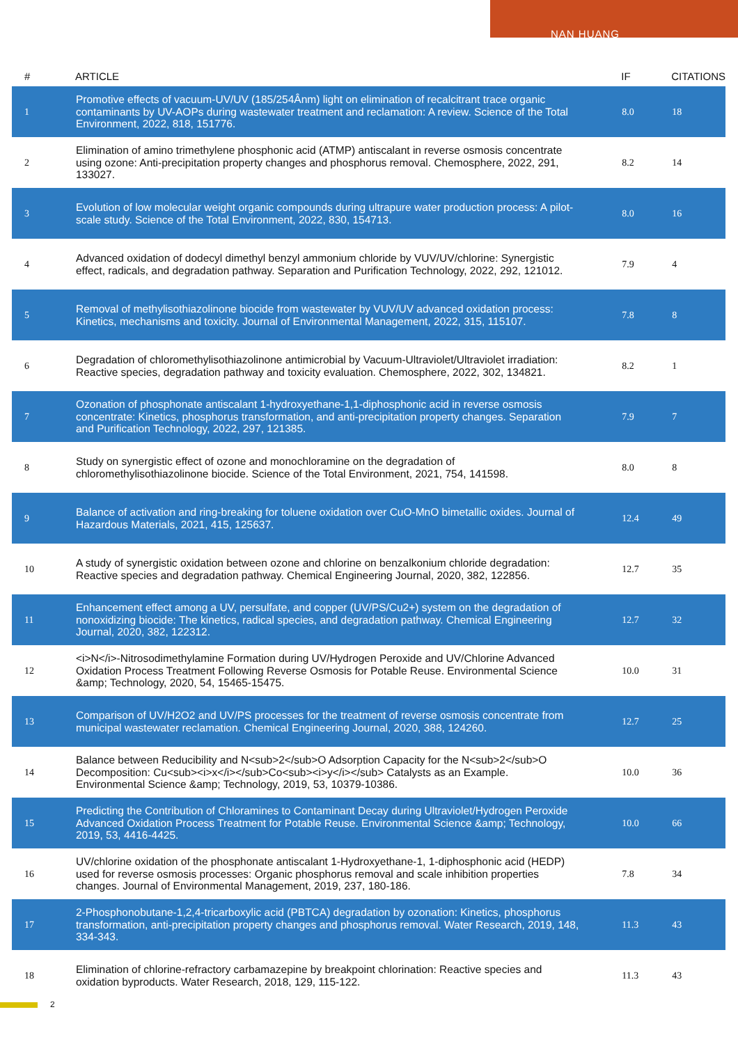NAN HUANG
| # | ARTICLE | IF | CITATIONS |
| --- | --- | --- | --- |
| 1 | Promotive effects of vacuum-UV/UV (185/254Ânm) light on elimination of recalcitrant trace organic contaminants by UV-AOPs during wastewater treatment and reclamation: A review. Science of the Total Environment, 2022, 818, 151776. | 8.0 | 18 |
| 2 | Elimination of amino trimethylene phosphonic acid (ATMP) antiscalant in reverse osmosis concentrate using ozone: Anti-precipitation property changes and phosphorus removal. Chemosphere, 2022, 291, 133027. | 8.2 | 14 |
| 3 | Evolution of low molecular weight organic compounds during ultrapure water production process: A pilot-scale study. Science of the Total Environment, 2022, 830, 154713. | 8.0 | 16 |
| 4 | Advanced oxidation of dodecyl dimethyl benzyl ammonium chloride by VUV/UV/chlorine: Synergistic effect, radicals, and degradation pathway. Separation and Purification Technology, 2022, 292, 121012. | 7.9 | 4 |
| 5 | Removal of methylisothiazolinone biocide from wastewater by VUV/UV advanced oxidation process: Kinetics, mechanisms and toxicity. Journal of Environmental Management, 2022, 315, 115107. | 7.8 | 8 |
| 6 | Degradation of chloromethylisothiazolinone antimicrobial by Vacuum-Ultraviolet/Ultraviolet irradiation: Reactive species, degradation pathway and toxicity evaluation. Chemosphere, 2022, 302, 134821. | 8.2 | 1 |
| 7 | Ozonation of phosphonate antiscalant 1-hydroxyethane-1,1-diphosphonic acid in reverse osmosis concentrate: Kinetics, phosphorus transformation, and anti-precipitation property changes. Separation and Purification Technology, 2022, 297, 121385. | 7.9 | 7 |
| 8 | Study on synergistic effect of ozone and monochloramine on the degradation of chloromethylisothiazolinone biocide. Science of the Total Environment, 2021, 754, 141598. | 8.0 | 8 |
| 9 | Balance of activation and ring-breaking for toluene oxidation over CuO-MnO bimetallic oxides. Journal of Hazardous Materials, 2021, 415, 125637. | 12.4 | 49 |
| 10 | A study of synergistic oxidation between ozone and chlorine on benzalkonium chloride degradation: Reactive species and degradation pathway. Chemical Engineering Journal, 2020, 382, 122856. | 12.7 | 35 |
| 11 | Enhancement effect among a UV, persulfate, and copper (UV/PS/Cu2+) system on the degradation of nonoxidizing biocide: The kinetics, radical species, and degradation pathway. Chemical Engineering Journal, 2020, 382, 122312. | 12.7 | 32 |
| 12 | <i>N</i>-Nitrosodimethylamine Formation during UV/Hydrogen Peroxide and UV/Chlorine Advanced Oxidation Process Treatment Following Reverse Osmosis for Potable Reuse. Environmental Science &amp; Technology, 2020, 54, 15465-15475. | 10.0 | 31 |
| 13 | Comparison of UV/H2O2 and UV/PS processes for the treatment of reverse osmosis concentrate from municipal wastewater reclamation. Chemical Engineering Journal, 2020, 388, 124260. | 12.7 | 25 |
| 14 | Balance between Reducibility and N<sub>2</sub>O Adsorption Capacity for the N<sub>2</sub>O Decomposition: Cu<sub><i>x</i></sub>Co<sub><i>y</i></sub> Catalysts as an Example. Environmental Science &amp; Technology, 2019, 53, 10379-10386. | 10.0 | 36 |
| 15 | Predicting the Contribution of Chloramines to Contaminant Decay during Ultraviolet/Hydrogen Peroxide Advanced Oxidation Process Treatment for Potable Reuse. Environmental Science &amp; Technology, 2019, 53, 4416-4425. | 10.0 | 66 |
| 16 | UV/chlorine oxidation of the phosphonate antiscalant 1-Hydroxyethane-1, 1-diphosphonic acid (HEDP) used for reverse osmosis processes: Organic phosphorus removal and scale inhibition properties changes. Journal of Environmental Management, 2019, 237, 180-186. | 7.8 | 34 |
| 17 | 2-Phosphonobutane-1,2,4-tricarboxylic acid (PBTCA) degradation by ozonation: Kinetics, phosphorus transformation, anti-precipitation property changes and phosphorus removal. Water Research, 2019, 148, 334-343. | 11.3 | 43 |
| 18 | Elimination of chlorine-refractory carbamazepine by breakpoint chlorination: Reactive species and oxidation byproducts. Water Research, 2018, 129, 115-122. | 11.3 | 43 |
2